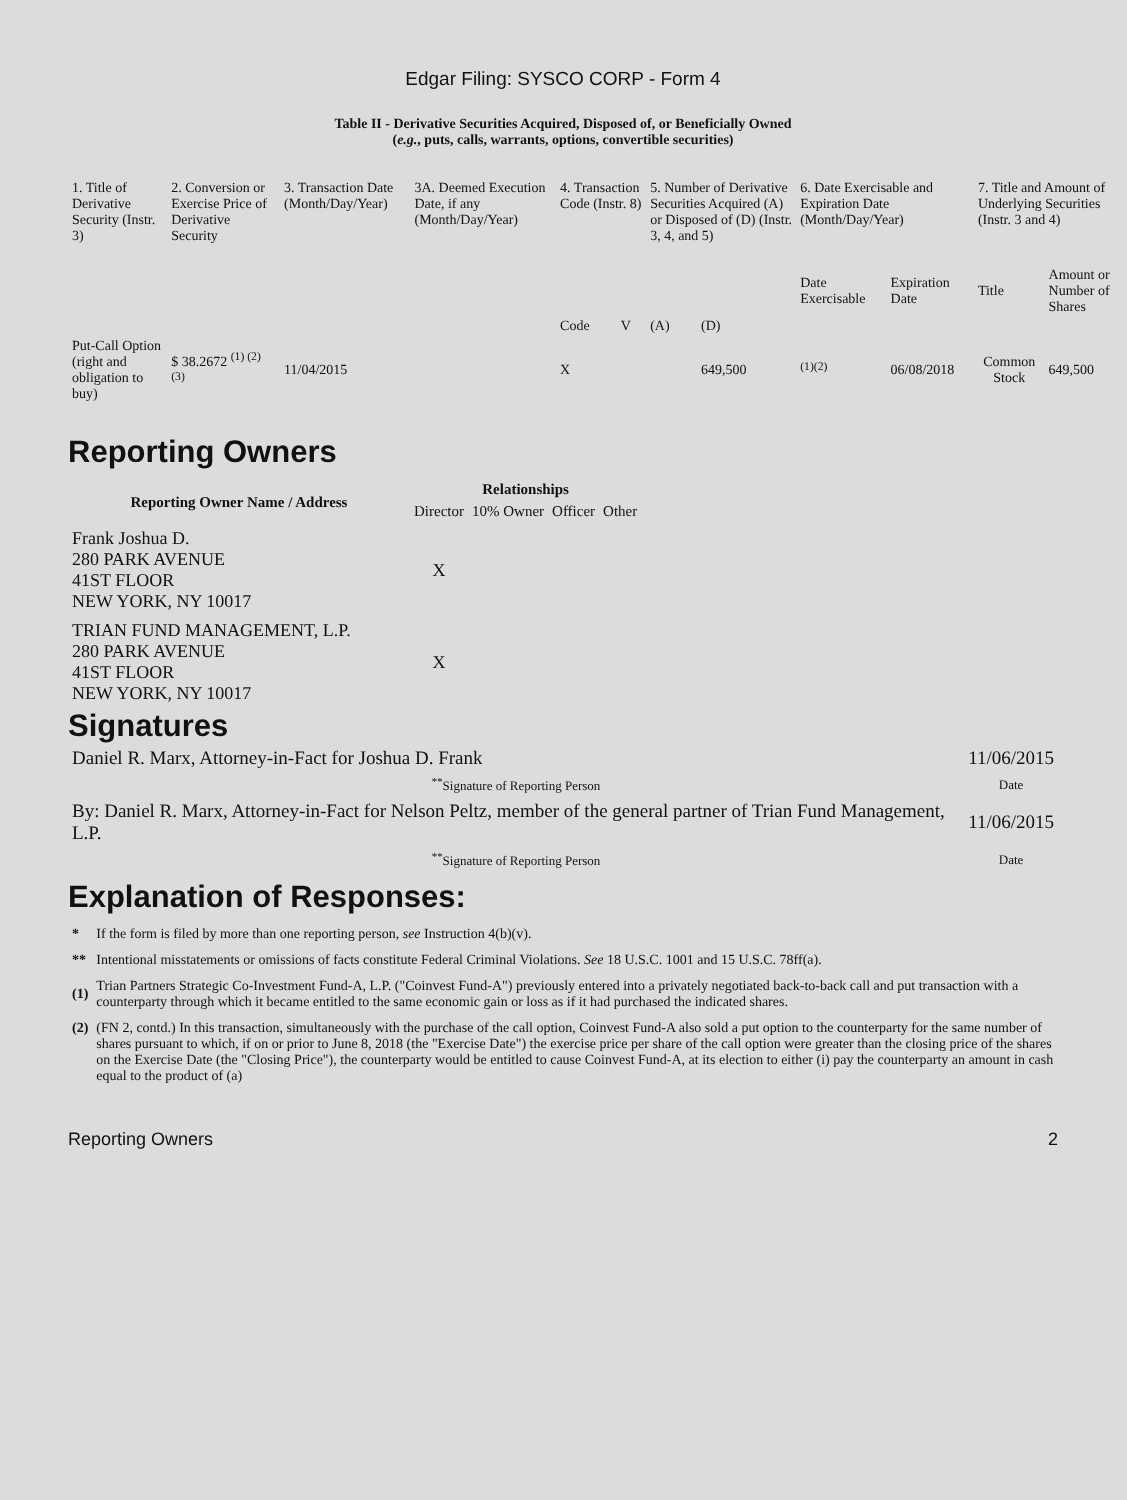Edgar Filing: SYSCO CORP - Form 4
Table II - Derivative Securities Acquired, Disposed of, or Beneficially Owned
(e.g., puts, calls, warrants, options, convertible securities)
| 1. Title of Derivative Security (Instr. 3) | 2. Conversion or Exercise Price of Derivative Security | 3. Transaction Date (Month/Day/Year) | 3A. Deemed Execution Date, if any (Month/Day/Year) | 4. Transaction Code (Instr. 8) | | 5. Number of Derivative Securities Acquired (A) or Disposed of (D) (Instr. 3, 4, and 5) | | 6. Date Exercisable and Expiration Date (Month/Day/Year) | | 7. Title and Amount of Underlying Securities (Instr. 3 and 4) | |
| | | | | Code | V | (A) | (D) | Date Exercisable | Expiration Date | Title | Amount or Number of Shares |
| Put-Call Option (right and obligation to buy) | $ 38.2672 <sup>(1) (2) (3)</sup> | 11/04/2015 | | X | | | 649,500 | <sup>(1)(2)</sup> | 06/08/2018 | Common Stock | 649,500 |
Reporting Owners
| Reporting Owner Name / Address | Relationships | | | |
| --- | --- | --- | --- | --- |
| | Director | 10% Owner | Officer | Other |
| Frank Joshua D. 280 PARK AVENUE 41ST FLOOR NEW YORK, NY 10017 | X | | | |
| TRIAN FUND MANAGEMENT, L.P. 280 PARK AVENUE 41ST FLOOR NEW YORK, NY 10017 | X | | | |
Signatures
| Daniel R. Marx, Attorney-in-Fact for Joshua D. Frank | 11/06/2015 |
| <sup>**</sup> Signature of Reporting Person | Date |
| By: Daniel R. Marx, Attorney-in-Fact for Nelson Peltz, member of the general partner of Trian Fund Management, L.P. | 11/06/2015 |
| <sup>**</sup> Signature of Reporting Person | Date |
Explanation of Responses:
| * | If the form is filed by more than one reporting person, see Instruction 4(b)(v). |
| ** | Intentional misstatements or omissions of facts constitute Federal Criminal Violations. See 18 U.S.C. 1001 and 15 U.S.C. 78ff(a). |
| (1) | Trian Partners Strategic Co-Investment Fund-A, L.P. ("Coinvest Fund-A") previously entered into a privately negotiated back-to-back call and put transaction with a counterparty through which it became entitled to the same economic gain or loss as if it had purchased the indicated shares. |
| (2) | (FN 2, contd.) In this transaction, simultaneously with the purchase of the call option, Coinvest Fund-A also sold a put option to the counterparty for the same number of shares pursuant to which, if on or prior to June 8, 2018 (the "Exercise Date") the exercise price per share of the call option were greater than the closing price of the shares on the Exercise Date (the "Closing Price"), the counterparty would be entitled to cause Coinvest Fund-A, at its election to either (i) pay the counterparty an amount in cash equal to the product of (a) |
Reporting Owners 2